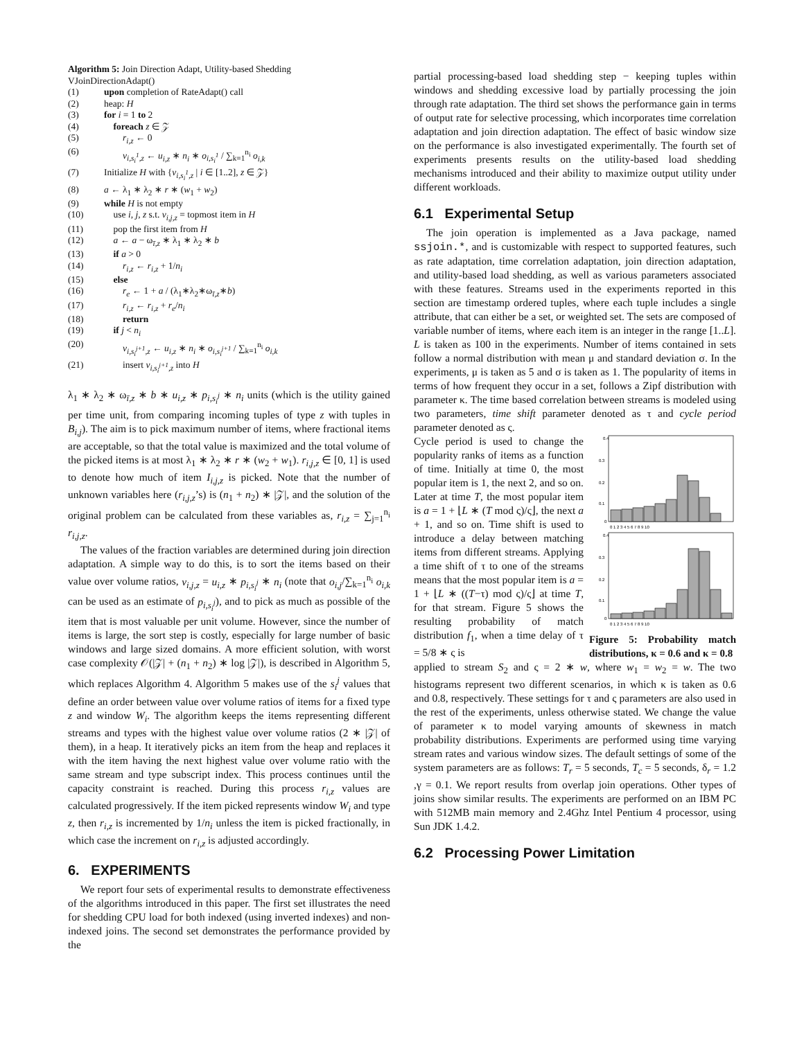Algorithm 5: Join Direction Adapt, Utility-based Shedding
VJoinDirectionAdapt()
(1) upon completion of RateAdapt() call
(2) heap: H
(3) for i = 1 to 2
(4) foreach z ∈ 𝒵
(5) r<sub>i,z</sub> ← 0
(6) v<sub>i,s<sub>i</sub><sup>1</sup>,z</sub> ← u<sub>i,z</sub> ∗ n<sub>i</sub> ∗ o<sub>i,s<sub>i</sub><sup>1</sup></sub> / ∑<sub>k=1</sub><sup>n<sub>i</sub></sup> o<sub>i,k</sub>
(7) Initialize H with {v<sub>i,s<sub>i</sub><sup>1</sup>,z</sub> | i ∈ [1..2], z ∈ 𝒵}
(8) a ← λ<sub>1</sub> ∗ λ<sub>2</sub> ∗ r ∗ (w<sub>1</sub> + w<sub>2</sub>)
(9) while H is not empty
(10) use i, j, z s.t. v<sub>i,j,z</sub> = topmost item in H
(11) pop the first item from H
(12) a ← a − ω<sub>ī,z</sub> ∗ λ<sub>1</sub> ∗ λ<sub>2</sub> ∗ b
(13) if a > 0
(14) r<sub>i,z</sub> ← r<sub>i,z</sub> + 1/n<sub>i</sub>
(15) else
(16) r<sub>e</sub> ← 1 + a / (λ<sub>1</sub>∗λ<sub>2</sub>∗ω<sub>ī,z</sub>∗b)
(17) r<sub>i,z</sub> ← r<sub>i,z</sub> + r<sub>e</sub>/n<sub>i</sub>
(18) return
(19) if j < n<sub>i</sub>
(20) v<sub>i,s<sub>i</sub><sup>j+1</sup>,z</sub> ← u<sub>i,z</sub> ∗ n<sub>i</sub> ∗ o<sub>i,s<sub>i</sub><sup>j+1</sup></sub> / ∑<sub>k=1</sub><sup>n<sub>i</sub></sup> o<sub>i,k</sub>
(21) insert v<sub>i,s<sub>i</sub><sup>j+1</sup>,z</sub> into H
λ<sub>1</sub> ∗ λ<sub>2</sub> ∗ ω<sub>ī,z</sub> ∗ b ∗ u<sub>i,z</sub> ∗ p<sub>i,s<sub>i</sub><sup>j</sup></sub> ∗ n<sub>i</sub> units (which is the utility gained per time unit, from comparing incoming tuples of type z with tuples in B<sub>i,j</sub>). The aim is to pick maximum number of items, where fractional items are acceptable, so that the total value is maximized and the total volume of the picked items is at most λ<sub>1</sub> ∗ λ<sub>2</sub> ∗ r ∗ (w<sub>2</sub> + w<sub>1</sub>). r<sub>i,j,z</sub> ∈ [0, 1] is used to denote how much of item I<sub>i,j,z</sub> is picked. Note that the number of unknown variables here (r<sub>i,j,z</sub>’s) is (n<sub>1</sub> + n<sub>2</sub>) ∗ |𝒵|, and the solution of the original problem can be calculated from these variables as, r<sub>i,z</sub> = ∑<sub>j=1</sub><sup>n<sub>i</sub></sup> r<sub>i,j,z</sub>.
The values of the fraction variables are determined during join direction adaptation. A simple way to do this, is to sort the items based on their value over volume ratios, v<sub>i,j,z</sub> = u<sub>i,z</sub> ∗ p<sub>i,s<sub>i</sub><sup>j</sup></sub> ∗ n<sub>i</sub> (note that o<sub>i,j</sub>/∑<sub>k=1</sub><sup>n<sub>i</sub></sup> o<sub>i,k</sub> can be used as an estimate of p<sub>i,s<sub>i</sub><sup>j</sup></sub>), and to pick as much as possible of the item that is most valuable per unit volume. However, since the number of items is large, the sort step is costly, especially for large number of basic windows and large sized domains. A more efficient solution, with worst case complexity 𝒪(|𝒵| + (n<sub>1</sub> + n<sub>2</sub>) ∗ log |𝒵|), is described in Algorithm 5, which replaces Algorithm 4. Algorithm 5 makes use of the s<sub>i</sub><sup>j</sup> values that define an order between value over volume ratios of items for a fixed type z and window W<sub>i</sub>. The algorithm keeps the items representing different streams and types with the highest value over volume ratios (2 ∗ |𝒵| of them), in a heap. It iteratively picks an item from the heap and replaces it with the item having the next highest value over volume ratio with the same stream and type subscript index. This process continues until the capacity constraint is reached. During this process r<sub>i,z</sub> values are calculated progressively. If the item picked represents window W<sub>i</sub> and type z, then r<sub>i,z</sub> is incremented by 1/n<sub>i</sub> unless the item is picked fractionally, in which case the increment on r<sub>i,z</sub> is adjusted accordingly.
6. EXPERIMENTS
We report four sets of experimental results to demonstrate effectiveness of the algorithms introduced in this paper. The first set illustrates the need for shedding CPU load for both indexed (using inverted indexes) and non-indexed joins. The second set demonstrates the performance provided by the
partial processing-based load shedding step − keeping tuples within windows and shedding excessive load by partially processing the join through rate adaptation. The third set shows the performance gain in terms of output rate for selective processing, which incorporates time correlation adaptation and join direction adaptation. The effect of basic window size on the performance is also investigated experimentally. The fourth set of experiments presents results on the utility-based load shedding mechanisms introduced and their ability to maximize output utility under different workloads.
6.1 Experimental Setup
The join operation is implemented as a Java package, named ssjoin.*, and is customizable with respect to supported features, such as rate adaptation, time correlation adaptation, join direction adaptation, and utility-based load shedding, as well as various parameters associated with these features. Streams used in the experiments reported in this section are timestamp ordered tuples, where each tuple includes a single attribute, that can either be a set, or weighted set. The sets are composed of variable number of items, where each item is an integer in the range [1..L]. L is taken as 100 in the experiments. Number of items contained in sets follow a normal distribution with mean μ and standard deviation σ. In the experiments, μ is taken as 5 and σ is taken as 1. The popularity of items in terms of how frequent they occur in a set, follows a Zipf distribution with parameter κ. The time based correlation between streams is modeled using two parameters, time shift parameter denoted as τ and cycle period parameter denoted as ς.
Cycle period is used to change the popularity ranks of items as a function of time. Initially at time 0, the most popular item is 1, the next 2, and so on. Later at time T, the most popular item is a = 1 + ⌊L ∗ (T mod ς)/ς⌋, the next a + 1, and so on. Time shift is used to introduce a delay between matching items from different streams. Applying a time shift of τ to one of the streams means that the most popular item is a = 1 + ⌊L ∗ ((T−τ) mod ς)/ς⌋ at time T, for that stream. Figure 5 shows the resulting probability of match distribution f<sub>1</sub>, when a time delay of τ = 5/8 ∗ ς is
0.4
0.3
0.2
0.1
0
0 1 2 3 4 5 6 7 8 9 10
0.4
0.3
0.2
0.1
0
0 1 2 3 4 5 6 7 8 9 10
Figure 5: Probability match distributions, κ = 0.6 and κ = 0.8
applied to stream S<sub>2</sub> and ς = 2 ∗ w, where w<sub>1</sub> = w<sub>2</sub> = w. The two histograms represent two different scenarios, in which κ is taken as 0.6 and 0.8, respectively. These settings for τ and ς parameters are also used in the rest of the experiments, unless otherwise stated. We change the value of parameter κ to model varying amounts of skewness in match probability distributions. Experiments are performed using time varying stream rates and various window sizes. The default settings of some of the system parameters are as follows: T<sub>r</sub> = 5 seconds, T<sub>c</sub> = 5 seconds, δ<sub>r</sub> = 1.2 ,γ = 0.1. We report results from overlap join operations. Other types of joins show similar results. The experiments are performed on an IBM PC with 512MB main memory and 2.4Ghz Intel Pentium 4 processor, using Sun JDK 1.4.2.
6.2 Processing Power Limitation